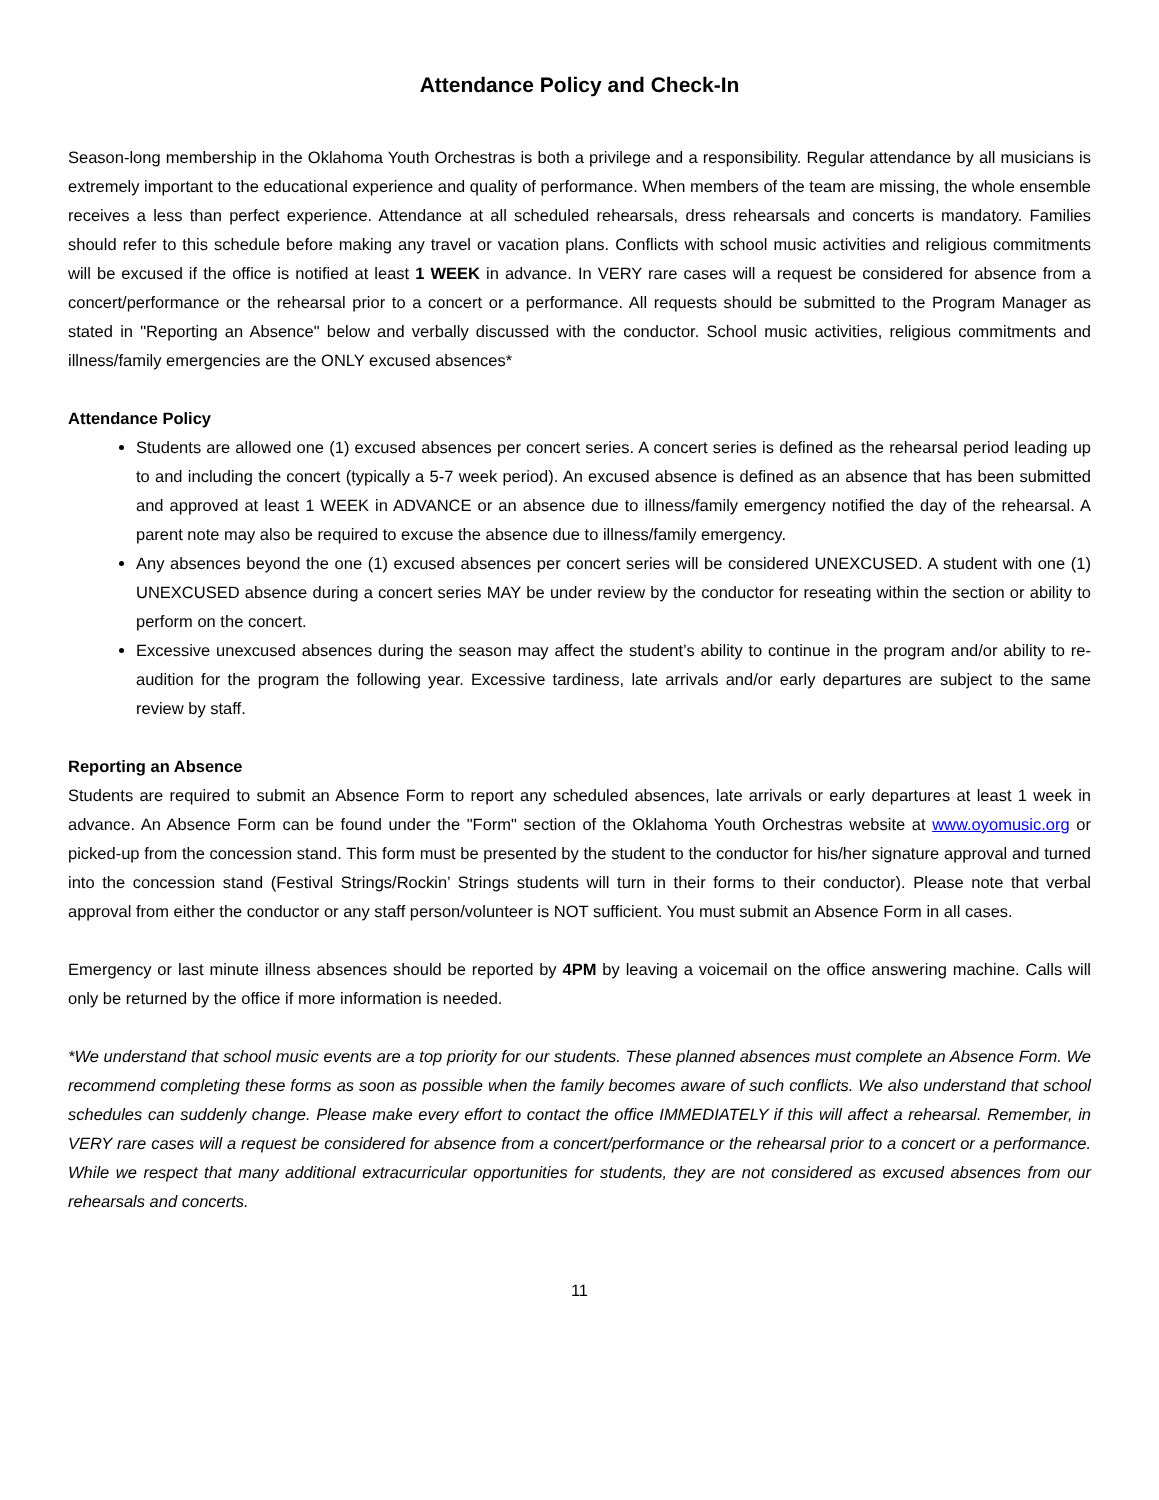Attendance Policy and Check-In
Season-long membership in the Oklahoma Youth Orchestras is both a privilege and a responsibility. Regular attendance by all musicians is extremely important to the educational experience and quality of performance. When members of the team are missing, the whole ensemble receives a less than perfect experience. Attendance at all scheduled rehearsals, dress rehearsals and concerts is mandatory. Families should refer to this schedule before making any travel or vacation plans. Conflicts with school music activities and religious commitments will be excused if the office is notified at least 1 WEEK in advance. In VERY rare cases will a request be considered for absence from a concert/performance or the rehearsal prior to a concert or a performance. All requests should be submitted to the Program Manager as stated in "Reporting an Absence" below and verbally discussed with the conductor. School music activities, religious commitments and illness/family emergencies are the ONLY excused absences*
Attendance Policy
Students are allowed one (1) excused absences per concert series. A concert series is defined as the rehearsal period leading up to and including the concert (typically a 5-7 week period). An excused absence is defined as an absence that has been submitted and approved at least 1 WEEK in ADVANCE or an absence due to illness/family emergency notified the day of the rehearsal. A parent note may also be required to excuse the absence due to illness/family emergency.
Any absences beyond the one (1) excused absences per concert series will be considered UNEXCUSED. A student with one (1) UNEXCUSED absence during a concert series MAY be under review by the conductor for reseating within the section or ability to perform on the concert.
Excessive unexcused absences during the season may affect the student’s ability to continue in the program and/or ability to re-audition for the program the following year. Excessive tardiness, late arrivals and/or early departures are subject to the same review by staff.
Reporting an Absence
Students are required to submit an Absence Form to report any scheduled absences, late arrivals or early departures at least 1 week in advance. An Absence Form can be found under the "Form" section of the Oklahoma Youth Orchestras website at www.oyomusic.org or picked-up from the concession stand. This form must be presented by the student to the conductor for his/her signature approval and turned into the concession stand (Festival Strings/Rockin’ Strings students will turn in their forms to their conductor). Please note that verbal approval from either the conductor or any staff person/volunteer is NOT sufficient. You must submit an Absence Form in all cases.
Emergency or last minute illness absences should be reported by 4PM by leaving a voicemail on the office answering machine. Calls will only be returned by the office if more information is needed.
*We understand that school music events are a top priority for our students. These planned absences must complete an Absence Form. We recommend completing these forms as soon as possible when the family becomes aware of such conflicts. We also understand that school schedules can suddenly change. Please make every effort to contact the office IMMEDIATELY if this will affect a rehearsal. Remember, in VERY rare cases will a request be considered for absence from a concert/performance or the rehearsal prior to a concert or a performance. While we respect that many additional extracurricular opportunities for students, they are not considered as excused absences from our rehearsals and concerts.
11